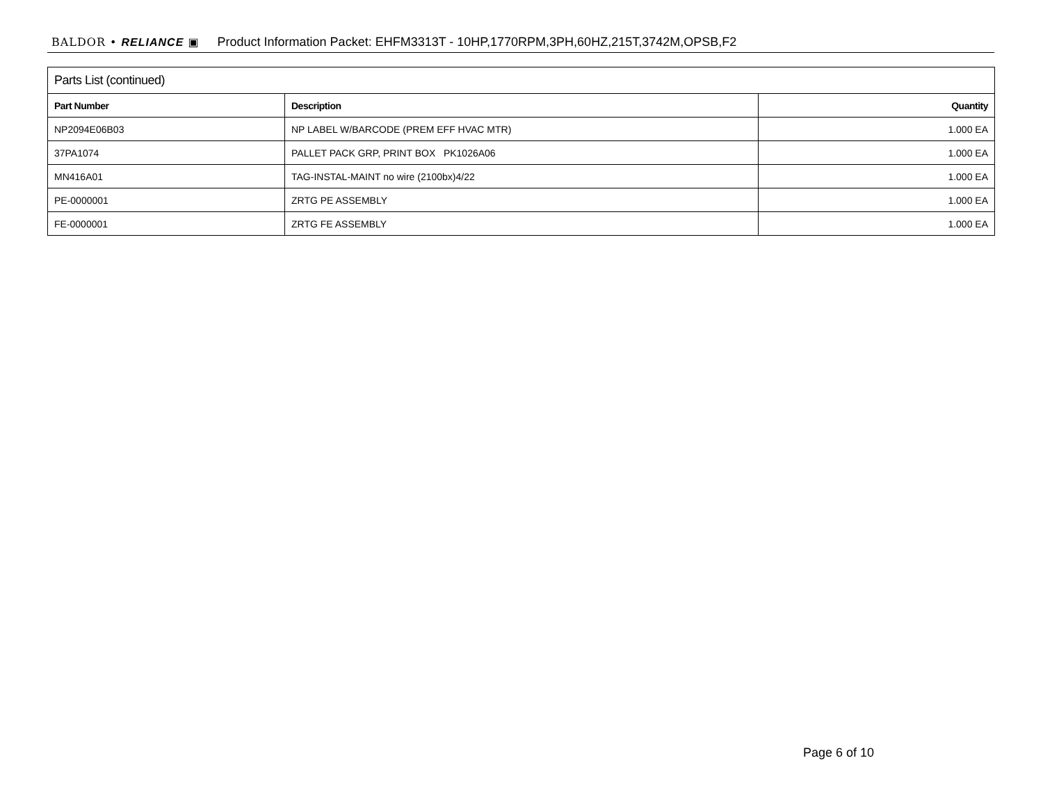BALDOR • RELIANCE ▣ Product Information Packet: EHFM3313T - 10HP,1770RPM,3PH,60HZ,215T,3742M,OPSB,F2
| Parts List (continued) | | |
| --- | --- | --- |
| Part Number | Description | Quantity |
| NP2094E06B03 | NP LABEL W/BARCODE (PREM EFF HVAC MTR) | 1.000 EA |
| 37PA1074 | PALLET PACK GRP, PRINT BOX PK1026A06 | 1.000 EA |
| MN416A01 | TAG-INSTAL-MAINT no wire (2100bx)4/22 | 1.000 EA |
| PE-0000001 | ZRTG PE ASSEMBLY | 1.000 EA |
| FE-0000001 | ZRTG FE ASSEMBLY | 1.000 EA |
Page 6 of 10